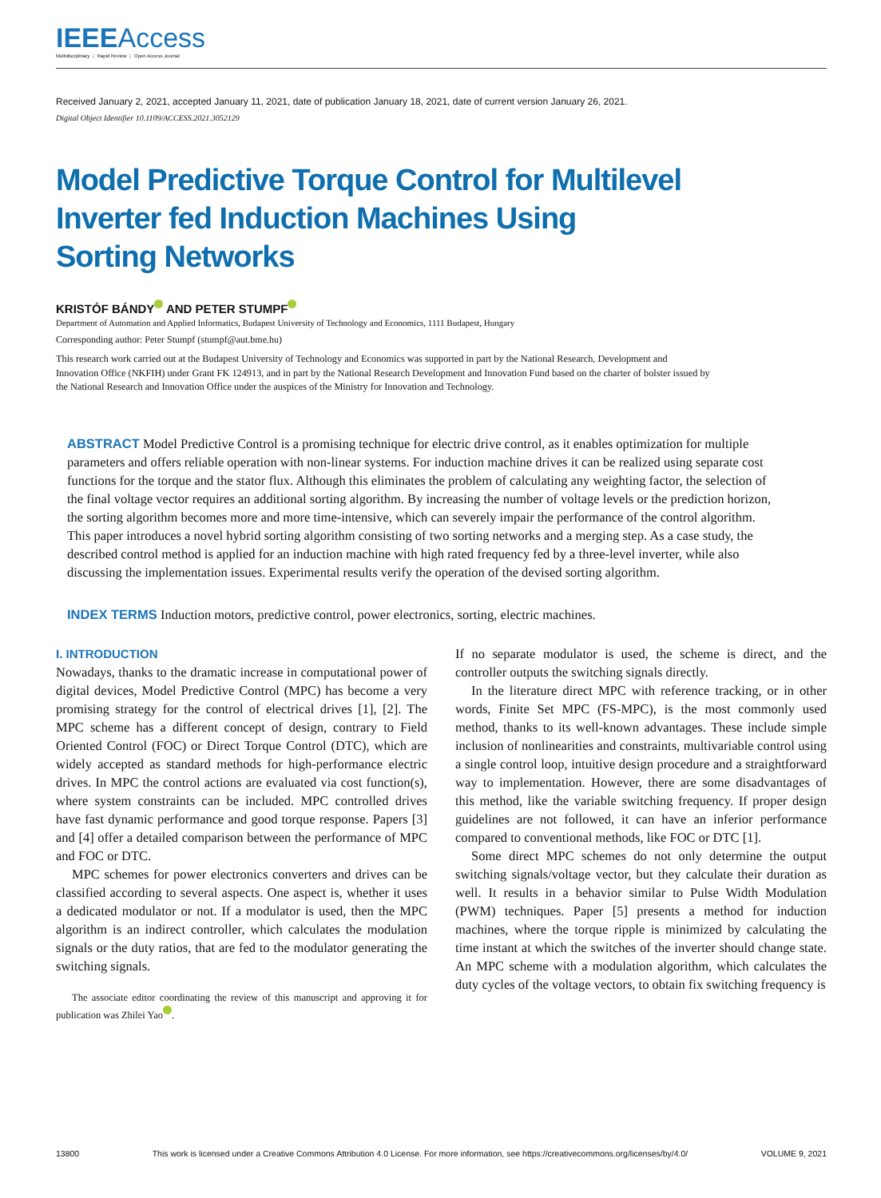IEEEAccess
Multidisciplinary ⋮ Rapid Review ⋮ Open Access Journal
Received January 2, 2021, accepted January 11, 2021, date of publication January 18, 2021, date of current version January 26, 2021.
Digital Object Identifier 10.1109/ACCESS.2021.3052129
Model Predictive Torque Control for Multilevel
Inverter fed Induction Machines Using
Sorting Networks
KRISTÓF BÁNDY AND PETER STUMPF
Department of Automation and Applied Informatics, Budapest University of Technology and Economics, 1111 Budapest, Hungary
Corresponding author: Peter Stumpf (stumpf@aut.bme.hu)
This research work carried out at the Budapest University of Technology and Economics was supported in part by the National Research, Development and Innovation Office (NKFIH) under Grant FK 124913, and in part by the National Research Development and Innovation Fund based on the charter of bolster issued by the National Research and Innovation Office under the auspices of the Ministry for Innovation and Technology.
ABSTRACT Model Predictive Control is a promising technique for electric drive control, as it enables optimization for multiple parameters and offers reliable operation with non-linear systems. For induction machine drives it can be realized using separate cost functions for the torque and the stator flux. Although this eliminates the problem of calculating any weighting factor, the selection of the final voltage vector requires an additional sorting algorithm. By increasing the number of voltage levels or the prediction horizon, the sorting algorithm becomes more and more time-intensive, which can severely impair the performance of the control algorithm. This paper introduces a novel hybrid sorting algorithm consisting of two sorting networks and a merging step. As a case study, the described control method is applied for an induction machine with high rated frequency fed by a three-level inverter, while also discussing the implementation issues. Experimental results verify the operation of the devised sorting algorithm.
INDEX TERMS Induction motors, predictive control, power electronics, sorting, electric machines.
I. INTRODUCTION
Nowadays, thanks to the dramatic increase in computational power of digital devices, Model Predictive Control (MPC) has become a very promising strategy for the control of electrical drives [1], [2]. The MPC scheme has a different concept of design, contrary to Field Oriented Control (FOC) or Direct Torque Control (DTC), which are widely accepted as standard methods for high-performance electric drives. In MPC the control actions are evaluated via cost function(s), where system constraints can be included. MPC controlled drives have fast dynamic performance and good torque response. Papers [3] and [4] offer a detailed comparison between the performance of MPC and FOC or DTC.
MPC schemes for power electronics converters and drives can be classified according to several aspects. One aspect is, whether it uses a dedicated modulator or not. If a modulator is used, then the MPC algorithm is an indirect controller, which calculates the modulation signals or the duty ratios, that are fed to the modulator generating the switching signals.
The associate editor coordinating the review of this manuscript and approving it for publication was Zhilei Yao .
If no separate modulator is used, the scheme is direct, and the controller outputs the switching signals directly.
In the literature direct MPC with reference tracking, or in other words, Finite Set MPC (FS-MPC), is the most commonly used method, thanks to its well-known advantages. These include simple inclusion of nonlinearities and constraints, multivariable control using a single control loop, intuitive design procedure and a straightforward way to implementation. However, there are some disadvantages of this method, like the variable switching frequency. If proper design guidelines are not followed, it can have an inferior performance compared to conventional methods, like FOC or DTC [1].
Some direct MPC schemes do not only determine the output switching signals/voltage vector, but they calculate their duration as well. It results in a behavior similar to Pulse Width Modulation (PWM) techniques. Paper [5] presents a method for induction machines, where the torque ripple is minimized by calculating the time instant at which the switches of the inverter should change state. An MPC scheme with a modulation algorithm, which calculates the duty cycles of the voltage vectors, to obtain fix switching frequency is
13800 This work is licensed under a Creative Commons Attribution 4.0 License. For more information, see https://creativecommons.org/licenses/by/4.0/ VOLUME 9, 2021